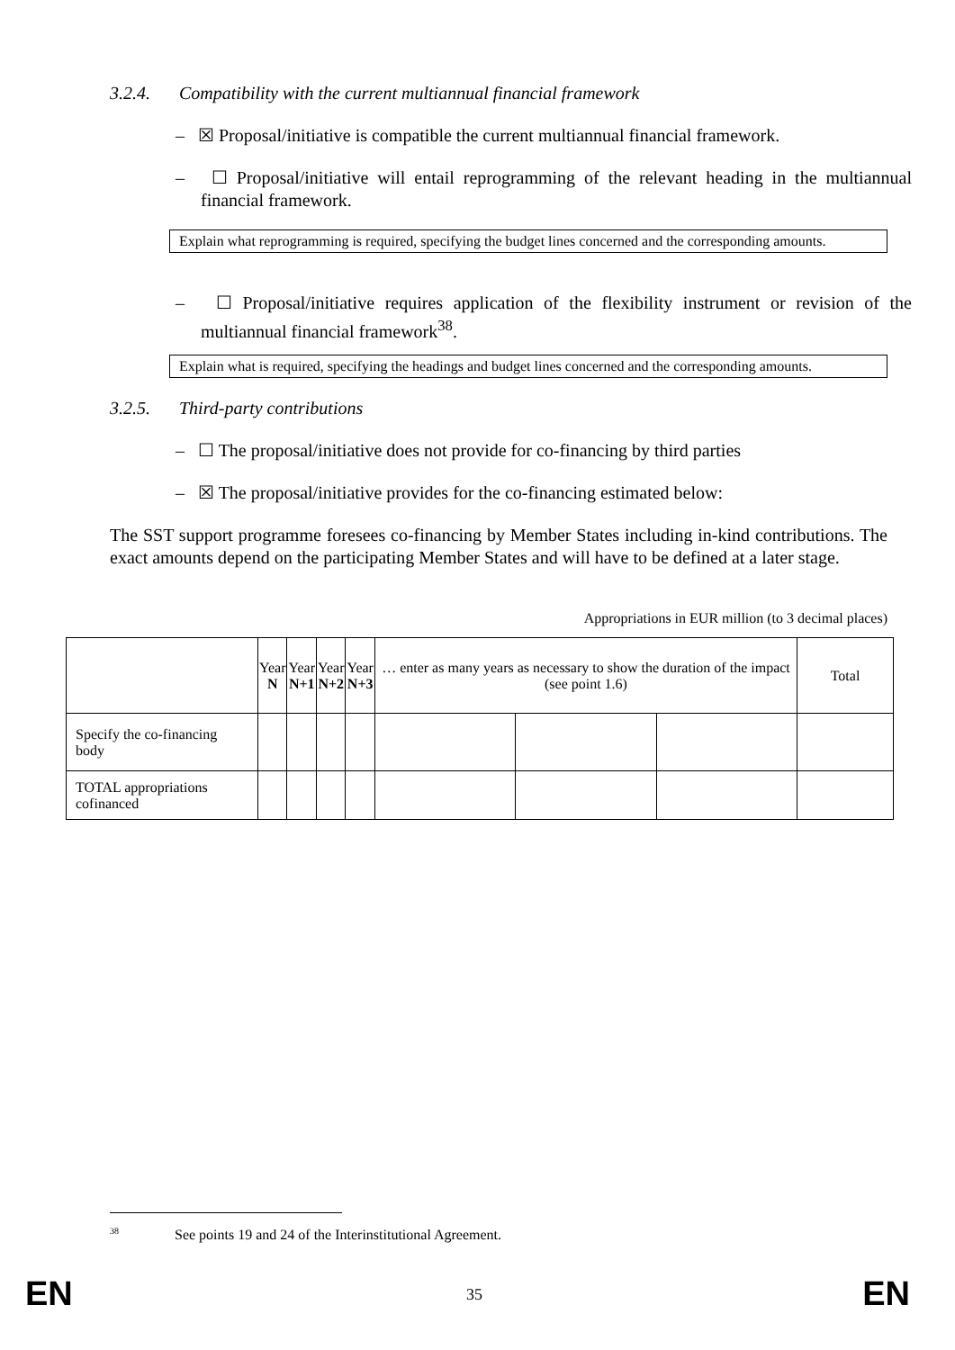3.2.4. Compatibility with the current multiannual financial framework
– ☒ Proposal/initiative is compatible the current multiannual financial framework.
– ☐ Proposal/initiative will entail reprogramming of the relevant heading in the multiannual financial framework.
Explain what reprogramming is required, specifying the budget lines concerned and the corresponding amounts.
– ☐ Proposal/initiative requires application of the flexibility instrument or revision of the multiannual financial framework<sup>38</sup>.
Explain what is required, specifying the headings and budget lines concerned and the corresponding amounts.
3.2.5. Third-party contributions
– ☐ The proposal/initiative does not provide for co-financing by third parties
– ☒ The proposal/initiative provides for the co-financing estimated below:
The SST support programme foresees co-financing by Member States including in-kind contributions. The exact amounts depend on the participating Member States and will have to be defined at a later stage.
Appropriations in EUR million (to 3 decimal places)
| | Year N | Year N+1 | Year N+2 | Year N+3 | … enter as many years as necessary to show the duration of the impact (see point 1.6) | | | Total |
| Specify the co-financing body | | | | | | | | |
| TOTAL appropriations cofinanced | | | | | | | | |
<sup>38</sup> See points 19 and 24 of the Interinstitutional Agreement.
EN 35 EN